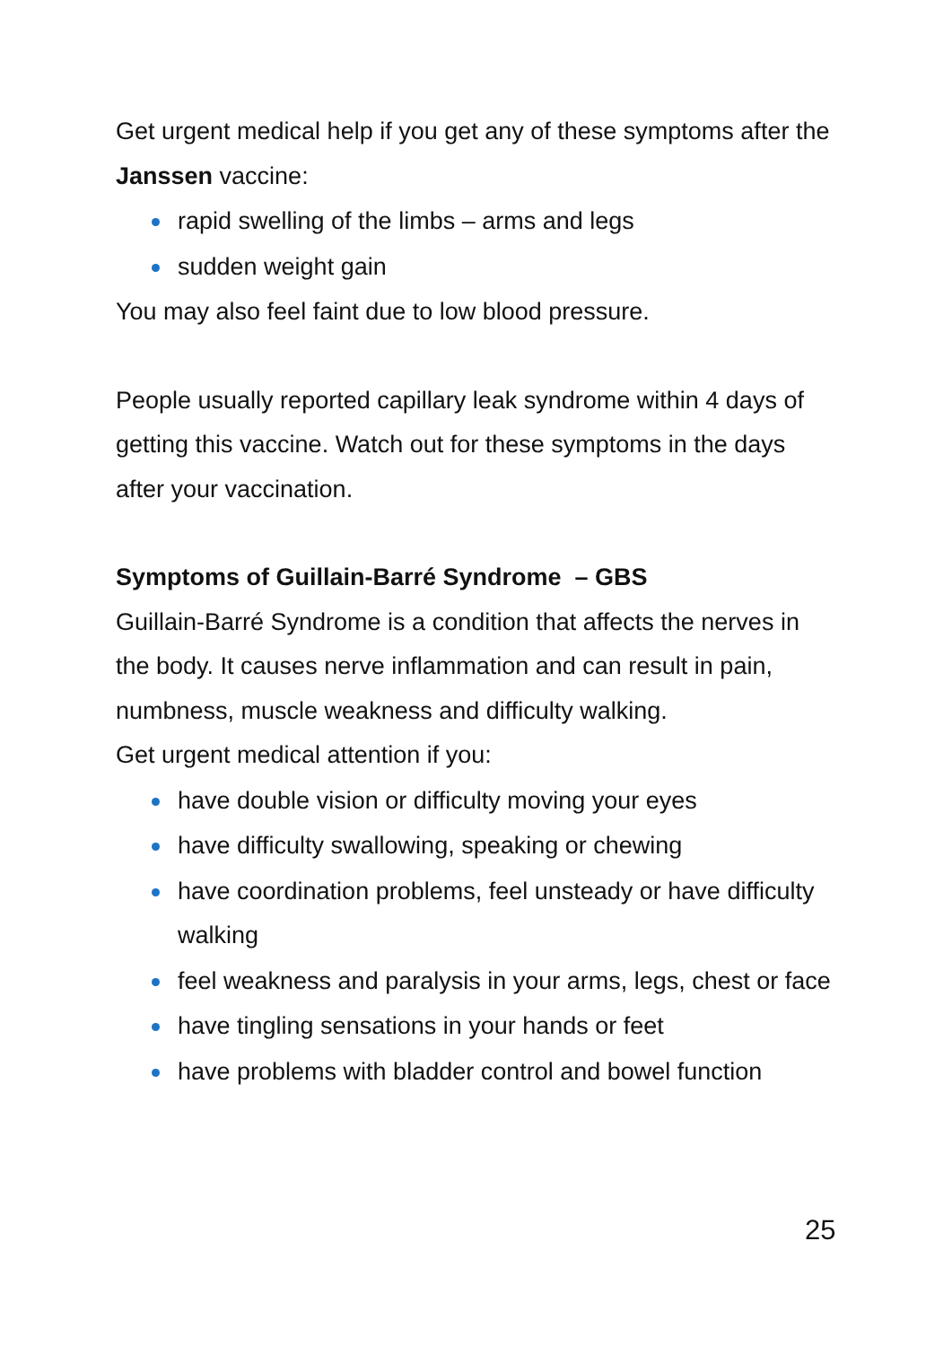Get urgent medical help if you get any of these symptoms after the Janssen vaccine:
rapid swelling of the limbs – arms and legs
sudden weight gain
You may also feel faint due to low blood pressure.
People usually reported capillary leak syndrome within 4 days of getting this vaccine. Watch out for these symptoms in the days after your vaccination.
Symptoms of Guillain-Barré Syndrome – GBS
Guillain-Barré Syndrome is a condition that affects the nerves in the body. It causes nerve inflammation and can result in pain, numbness, muscle weakness and difficulty walking.
Get urgent medical attention if you:
have double vision or difficulty moving your eyes
have difficulty swallowing, speaking or chewing
have coordination problems, feel unsteady or have difficulty walking
feel weakness and paralysis in your arms, legs, chest or face
have tingling sensations in your hands or feet
have problems with bladder control and bowel function
25